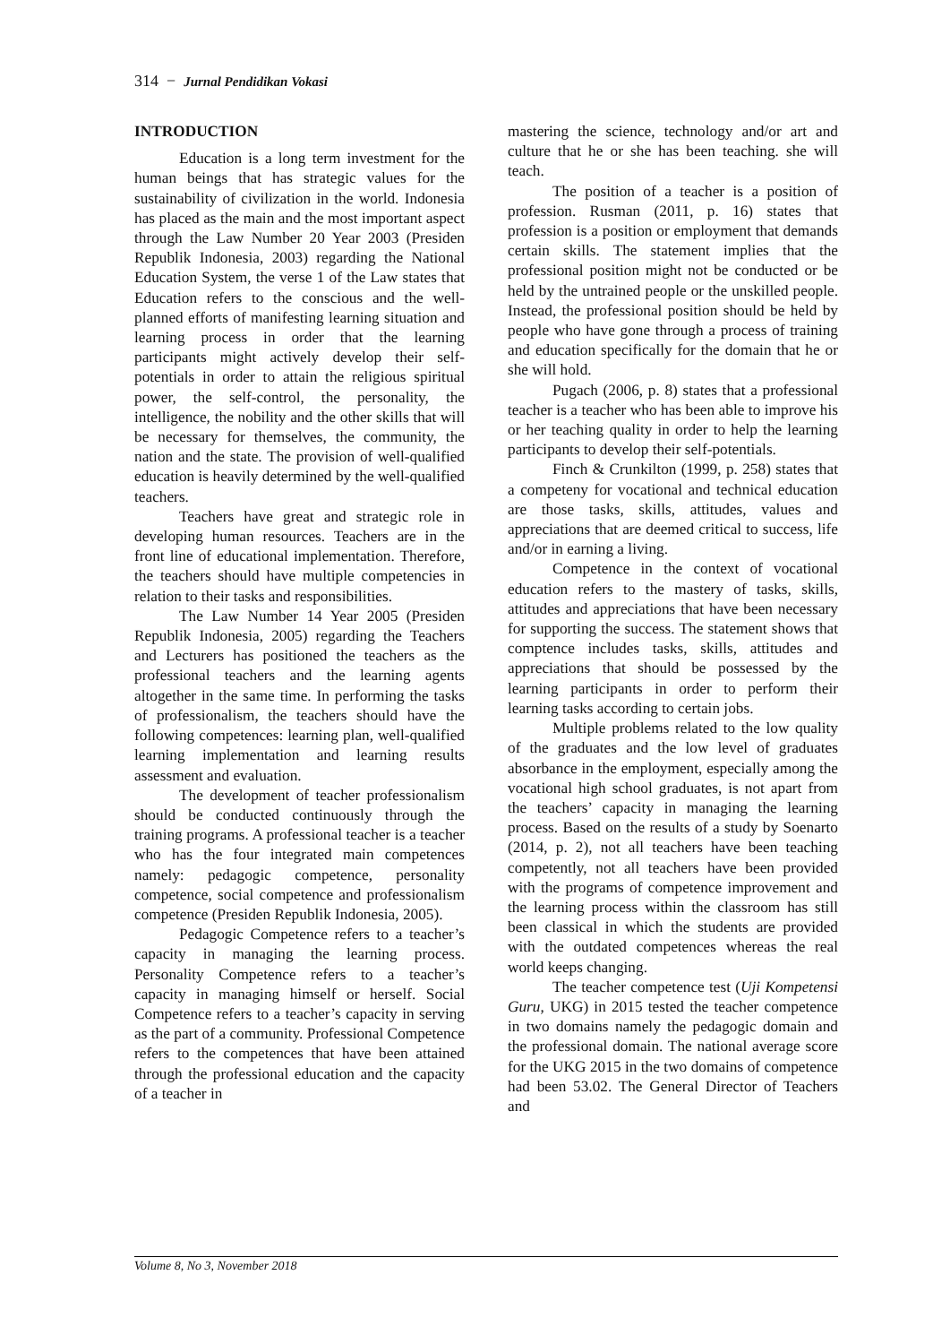314 − Jurnal Pendidikan Vokasi
INTRODUCTION
Education is a long term investment for the human beings that has strategic values for the sustainability of civilization in the world. Indonesia has placed as the main and the most important aspect through the Law Number 20 Year 2003 (Presiden Republik Indonesia, 2003) regarding the National Education System, the verse 1 of the Law states that Education refers to the conscious and the well-planned efforts of manifesting learning situation and learning process in order that the learning participants might actively develop their self-potentials in order to attain the religious spiritual power, the self-control, the personality, the intelligence, the nobility and the other skills that will be necessary for themselves, the community, the nation and the state. The provision of well-qualified education is heavily determined by the well-qualified teachers.
Teachers have great and strategic role in developing human resources. Teachers are in the front line of educational implementation. Therefore, the teachers should have multiple competencies in relation to their tasks and responsibilities.
The Law Number 14 Year 2005 (Presiden Republik Indonesia, 2005) regarding the Teachers and Lecturers has positioned the teachers as the professional teachers and the learning agents altogether in the same time. In performing the tasks of professionalism, the teachers should have the following competences: learning plan, well-qualified learning implementation and learning results assessment and evaluation.
The development of teacher professionalism should be conducted continuously through the training programs. A professional teacher is a teacher who has the four integrated main competences namely: pedagogic competence, personality competence, social competence and professionalism competence (Presiden Republik Indonesia, 2005).
Pedagogic Competence refers to a teacher’s capacity in managing the learning process. Personality Competence refers to a teacher’s capacity in managing himself or herself. Social Competence refers to a teacher’s capacity in serving as the part of a community. Professional Competence refers to the competences that have been attained through the professional education and the capacity of a teacher in
mastering the science, technology and/or art and culture that he or she has been teaching. she will teach.
The position of a teacher is a position of profession. Rusman (2011, p. 16) states that profession is a position or employment that demands certain skills. The statement implies that the professional position might not be conducted or be held by the untrained people or the unskilled people. Instead, the professional position should be held by people who have gone through a process of training and education specifically for the domain that he or she will hold.
Pugach (2006, p. 8) states that a professional teacher is a teacher who has been able to improve his or her teaching quality in order to help the learning participants to develop their self-potentials.
Finch & Crunkilton (1999, p. 258) states that a competeny for vocational and technical education are those tasks, skills, attitudes, values and appreciations that are deemed critical to success, life and/or in earning a living.
Competence in the context of vocational education refers to the mastery of tasks, skills, attitudes and appreciations that have been necessary for supporting the success. The statement shows that comptence includes tasks, skills, attitudes and appreciations that should be possessed by the learning participants in order to perform their learning tasks according to certain jobs.
Multiple problems related to the low quality of the graduates and the low level of graduates absorbance in the employment, especially among the vocational high school graduates, is not apart from the teachers’ capacity in managing the learning process. Based on the results of a study by Soenarto (2014, p. 2), not all teachers have been teaching competently, not all teachers have been provided with the programs of competence improvement and the learning process within the classroom has still been classical in which the students are provided with the outdated competences whereas the real world keeps changing.
The teacher competence test (Uji Kompetensi Guru, UKG) in 2015 tested the teacher competence in two domains namely the pedagogic domain and the professional domain. The national average score for the UKG 2015 in the two domains of competence had been 53.02. The General Director of Teachers and
Volume 8, No 3, November 2018